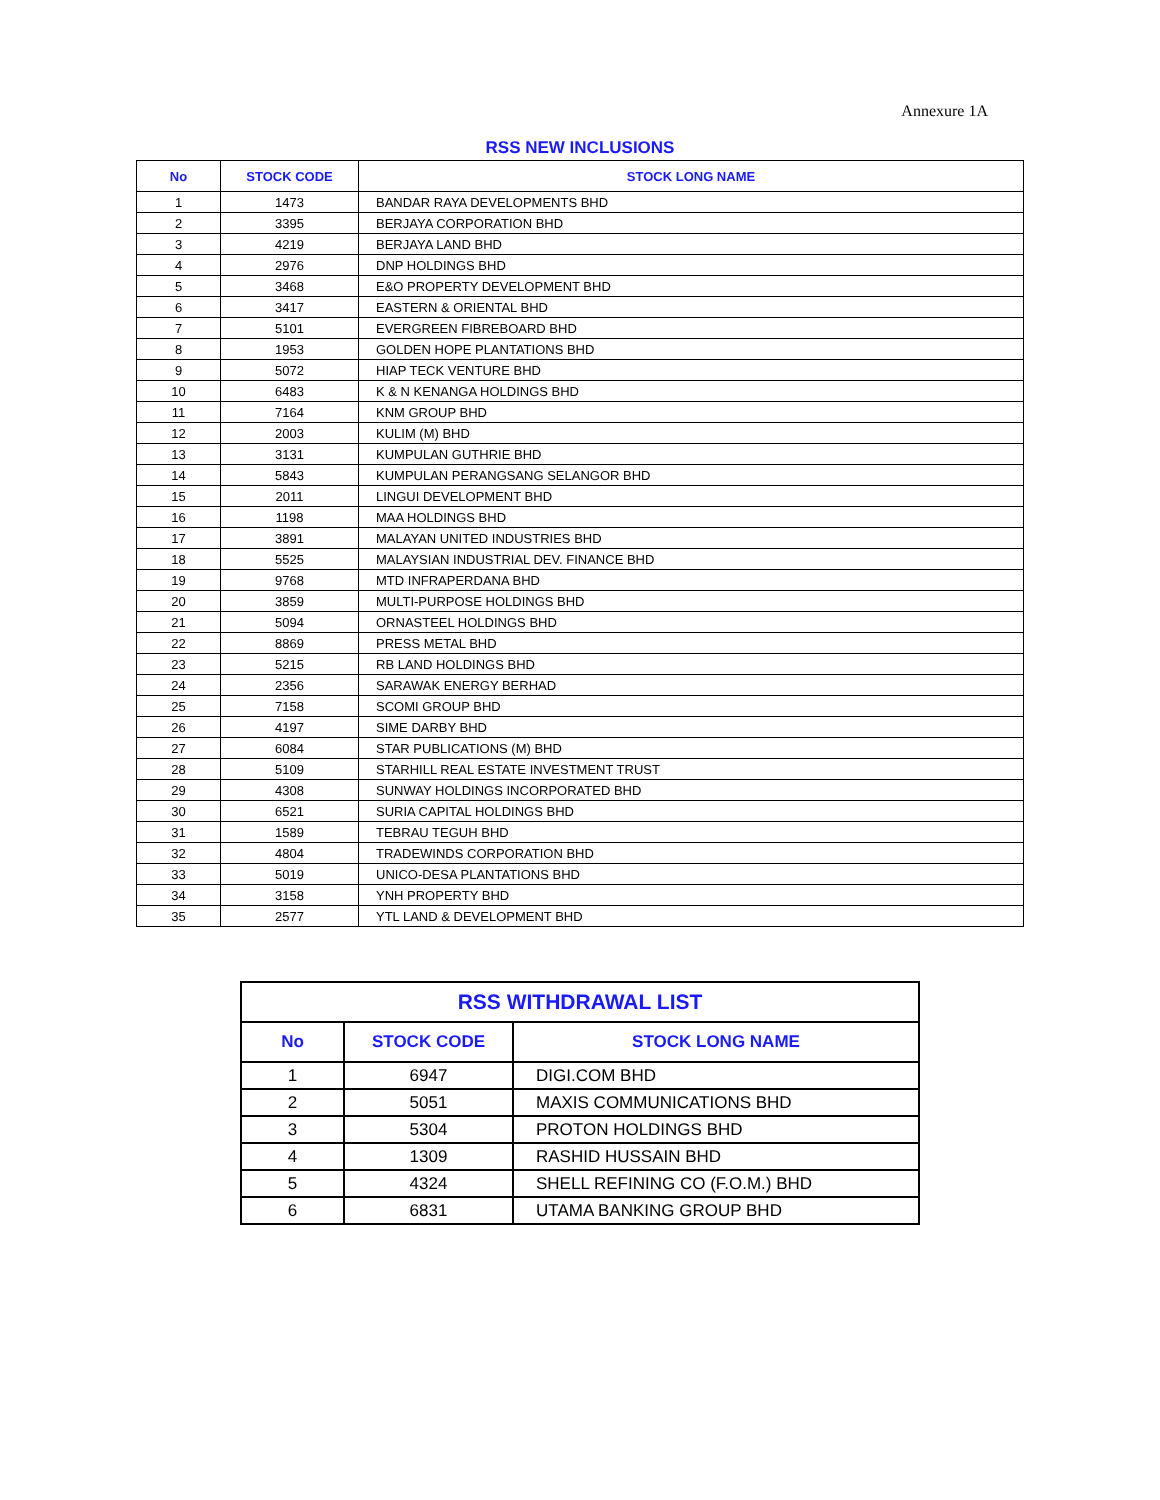Annexure 1A
RSS NEW INCLUSIONS
| No | STOCK CODE | STOCK LONG NAME |
| --- | --- | --- |
| 1 | 1473 | BANDAR RAYA DEVELOPMENTS BHD |
| 2 | 3395 | BERJAYA CORPORATION BHD |
| 3 | 4219 | BERJAYA LAND BHD |
| 4 | 2976 | DNP HOLDINGS BHD |
| 5 | 3468 | E&O PROPERTY DEVELOPMENT BHD |
| 6 | 3417 | EASTERN & ORIENTAL BHD |
| 7 | 5101 | EVERGREEN FIBREBOARD BHD |
| 8 | 1953 | GOLDEN HOPE PLANTATIONS BHD |
| 9 | 5072 | HIAP TECK VENTURE BHD |
| 10 | 6483 | K & N KENANGA HOLDINGS BHD |
| 11 | 7164 | KNM GROUP BHD |
| 12 | 2003 | KULIM (M) BHD |
| 13 | 3131 | KUMPULAN GUTHRIE BHD |
| 14 | 5843 | KUMPULAN PERANGSANG SELANGOR BHD |
| 15 | 2011 | LINGUI DEVELOPMENT BHD |
| 16 | 1198 | MAA HOLDINGS BHD |
| 17 | 3891 | MALAYAN UNITED INDUSTRIES BHD |
| 18 | 5525 | MALAYSIAN INDUSTRIAL DEV. FINANCE BHD |
| 19 | 9768 | MTD INFRAPERDANA BHD |
| 20 | 3859 | MULTI-PURPOSE HOLDINGS BHD |
| 21 | 5094 | ORNASTEEL HOLDINGS BHD |
| 22 | 8869 | PRESS METAL BHD |
| 23 | 5215 | RB LAND HOLDINGS BHD |
| 24 | 2356 | SARAWAK ENERGY BERHAD |
| 25 | 7158 | SCOMI GROUP BHD |
| 26 | 4197 | SIME DARBY BHD |
| 27 | 6084 | STAR PUBLICATIONS (M) BHD |
| 28 | 5109 | STARHILL REAL ESTATE INVESTMENT TRUST |
| 29 | 4308 | SUNWAY HOLDINGS INCORPORATED BHD |
| 30 | 6521 | SURIA CAPITAL HOLDINGS BHD |
| 31 | 1589 | TEBRAU TEGUH BHD |
| 32 | 4804 | TRADEWINDS CORPORATION BHD |
| 33 | 5019 | UNICO-DESA PLANTATIONS BHD |
| 34 | 3158 | YNH PROPERTY BHD |
| 35 | 2577 | YTL LAND & DEVELOPMENT BHD |
| RSS WITHDRAWAL LIST | | |
| --- | --- | --- |
| No | STOCK CODE | STOCK LONG NAME |
| 1 | 6947 | DIGI.COM BHD |
| 2 | 5051 | MAXIS COMMUNICATIONS BHD |
| 3 | 5304 | PROTON HOLDINGS BHD |
| 4 | 1309 | RASHID HUSSAIN BHD |
| 5 | 4324 | SHELL REFINING CO (F.O.M.) BHD |
| 6 | 6831 | UTAMA BANKING GROUP BHD |